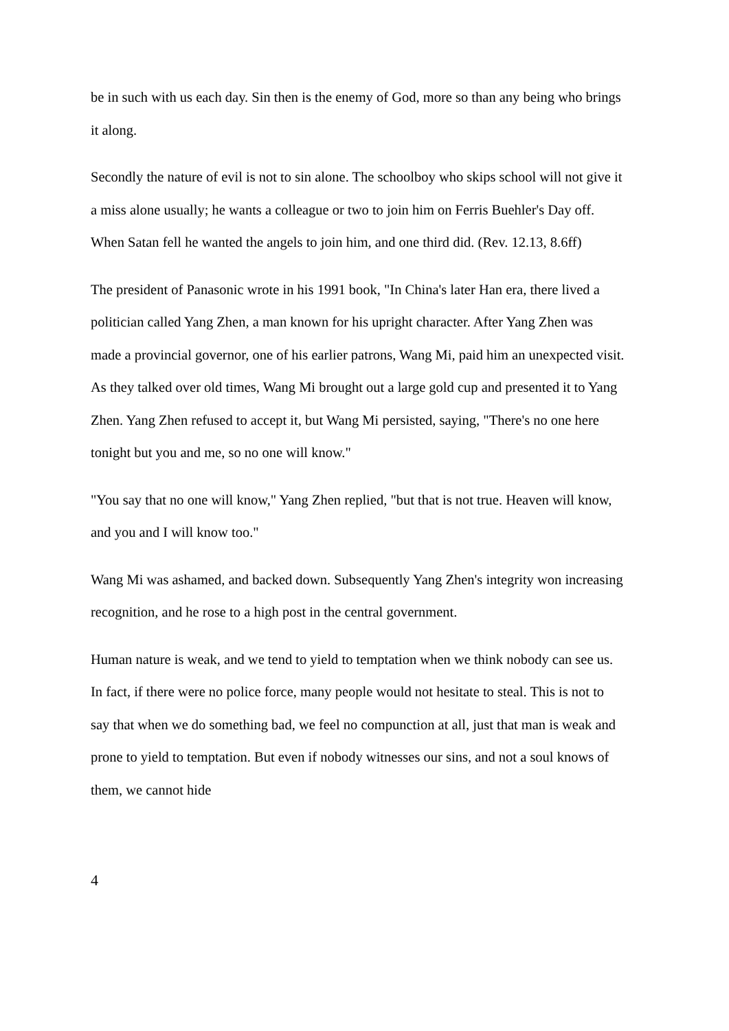be in such with us each day. Sin then is the enemy of God, more so than any being who brings it along.
Secondly the nature of evil is not to sin alone. The schoolboy who skips school will not give it a miss alone usually; he wants a colleague or two to join him on Ferris Buehler's Day off. When Satan fell he wanted the angels to join him, and one third did. (Rev. 12.13, 8.6ff)
The president of Panasonic wrote in his 1991 book, "In China's later Han era, there lived a politician called Yang Zhen, a man known for his upright character. After Yang Zhen was made a provincial governor, one of his earlier patrons, Wang Mi, paid him an unexpected visit. As they talked over old times, Wang Mi brought out a large gold cup and presented it to Yang Zhen. Yang Zhen refused to accept it, but Wang Mi persisted, saying, "There's no one here tonight but you and me, so no one will know."
"You say that no one will know," Yang Zhen replied, "but that is not true. Heaven will know, and you and I will know too."
Wang Mi was ashamed, and backed down. Subsequently Yang Zhen's integrity won increasing recognition, and he rose to a high post in the central government.
Human nature is weak, and we tend to yield to temptation when we think nobody can see us. In fact, if there were no police force, many people would not hesitate to steal. This is not to say that when we do something bad, we feel no compunction at all, just that man is weak and prone to yield to temptation. But even if nobody witnesses our sins, and not a soul knows of them, we cannot hide
4